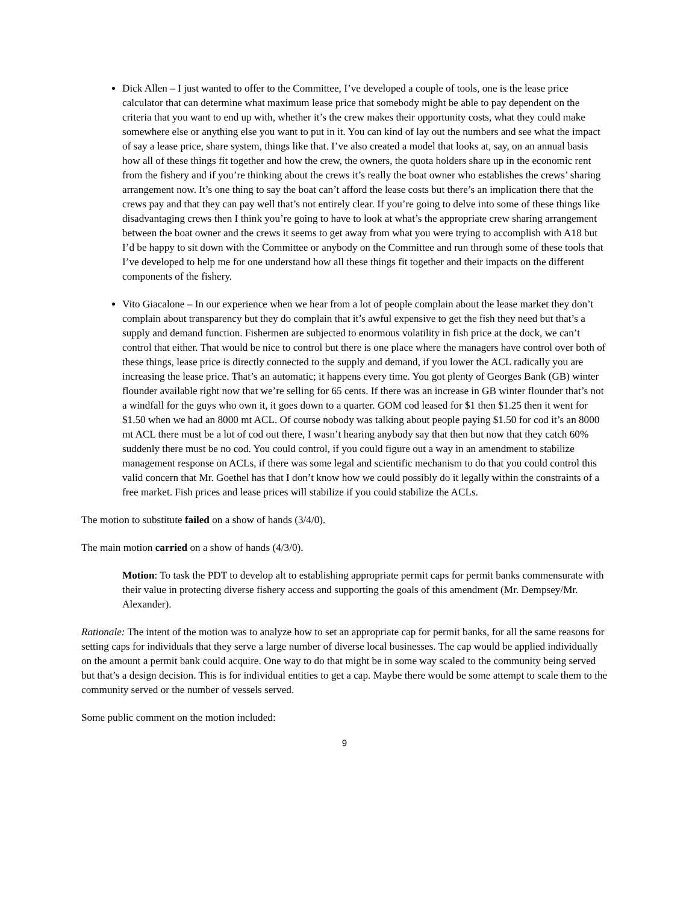Dick Allen – I just wanted to offer to the Committee, I’ve developed a couple of tools, one is the lease price calculator that can determine what maximum lease price that somebody might be able to pay dependent on the criteria that you want to end up with, whether it’s the crew makes their opportunity costs, what they could make somewhere else or anything else you want to put in it. You can kind of lay out the numbers and see what the impact of say a lease price, share system, things like that. I’ve also created a model that looks at, say, on an annual basis how all of these things fit together and how the crew, the owners, the quota holders share up in the economic rent from the fishery and if you’re thinking about the crews it’s really the boat owner who establishes the crews’ sharing arrangement now. It’s one thing to say the boat can’t afford the lease costs but there’s an implication there that the crews pay and that they can pay well that’s not entirely clear. If you’re going to delve into some of these things like disadvantaging crews then I think you’re going to have to look at what’s the appropriate crew sharing arrangement between the boat owner and the crews it seems to get away from what you were trying to accomplish with A18 but I’d be happy to sit down with the Committee or anybody on the Committee and run through some of these tools that I’ve developed to help me for one understand how all these things fit together and their impacts on the different components of the fishery.
Vito Giacalone – In our experience when we hear from a lot of people complain about the lease market they don’t complain about transparency but they do complain that it’s awful expensive to get the fish they need but that’s a supply and demand function. Fishermen are subjected to enormous volatility in fish price at the dock, we can’t control that either. That would be nice to control but there is one place where the managers have control over both of these things, lease price is directly connected to the supply and demand, if you lower the ACL radically you are increasing the lease price. That’s an automatic; it happens every time. You got plenty of Georges Bank (GB) winter flounder available right now that we’re selling for 65 cents. If there was an increase in GB winter flounder that’s not a windfall for the guys who own it, it goes down to a quarter. GOM cod leased for $1 then $1.25 then it went for $1.50 when we had an 8000 mt ACL. Of course nobody was talking about people paying $1.50 for cod it’s an 8000 mt ACL there must be a lot of cod out there, I wasn’t hearing anybody say that then but now that they catch 60% suddenly there must be no cod. You could control, if you could figure out a way in an amendment to stabilize management response on ACLs, if there was some legal and scientific mechanism to do that you could control this valid concern that Mr. Goethel has that I don’t know how we could possibly do it legally within the constraints of a free market. Fish prices and lease prices will stabilize if you could stabilize the ACLs.
The motion to substitute failed on a show of hands (3/4/0).
The main motion carried on a show of hands (4/3/0).
Motion: To task the PDT to develop alt to establishing appropriate permit caps for permit banks commensurate with their value in protecting diverse fishery access and supporting the goals of this amendment (Mr. Dempsey/Mr. Alexander).
Rationale: The intent of the motion was to analyze how to set an appropriate cap for permit banks, for all the same reasons for setting caps for individuals that they serve a large number of diverse local businesses. The cap would be applied individually on the amount a permit bank could acquire. One way to do that might be in some way scaled to the community being served but that’s a design decision. This is for individual entities to get a cap. Maybe there would be some attempt to scale them to the community served or the number of vessels served.
Some public comment on the motion included:
9